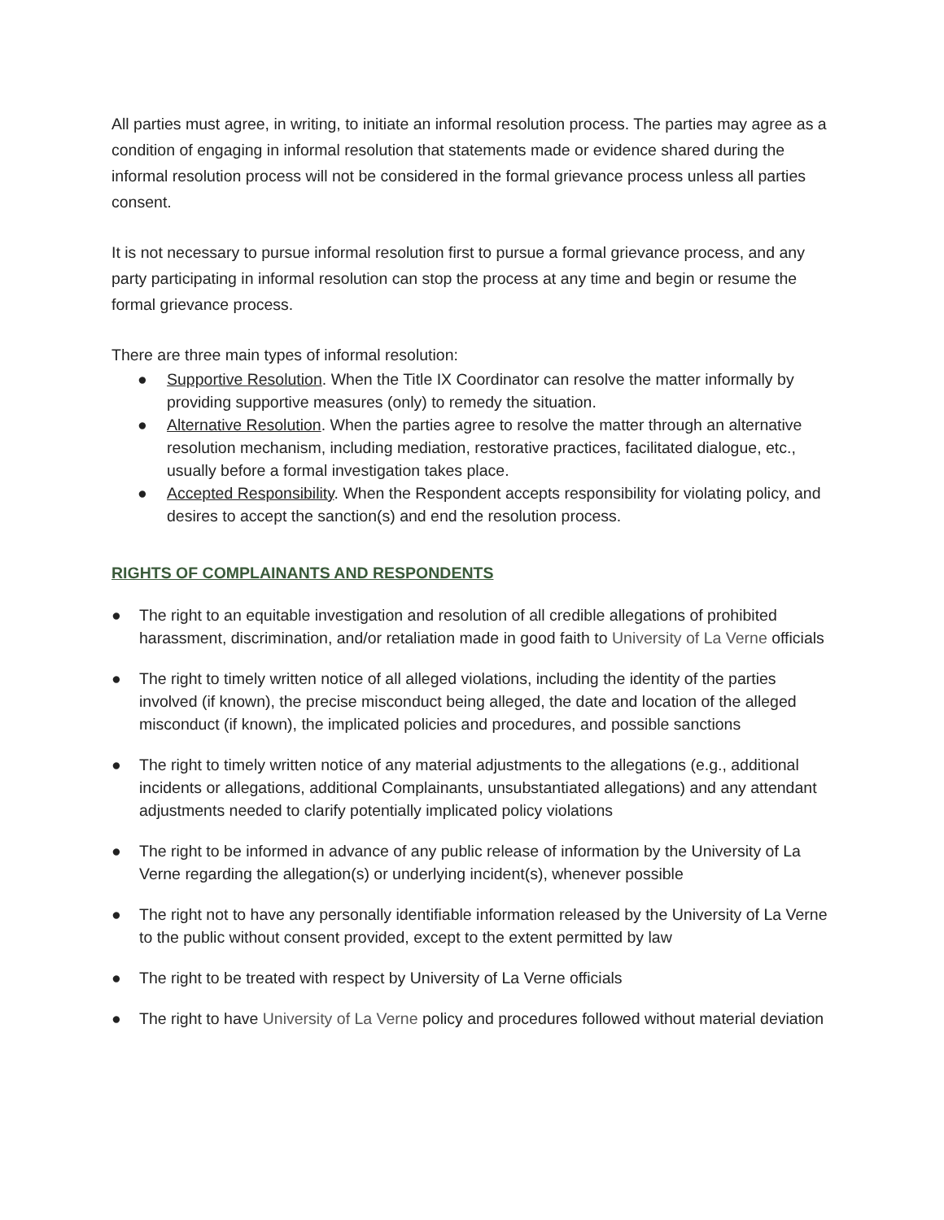All parties must agree, in writing, to initiate an informal resolution process. The parties may agree as a condition of engaging in informal resolution that statements made or evidence shared during the informal resolution process will not be considered in the formal grievance process unless all parties consent.
It is not necessary to pursue informal resolution first to pursue a formal grievance process, and any party participating in informal resolution can stop the process at any time and begin or resume the formal grievance process.
There are three main types of informal resolution:
● Supportive Resolution. When the Title IX Coordinator can resolve the matter informally by providing supportive measures (only) to remedy the situation.
● Alternative Resolution. When the parties agree to resolve the matter through an alternative resolution mechanism, including mediation, restorative practices, facilitated dialogue, etc., usually before a formal investigation takes place.
● Accepted Responsibility. When the Respondent accepts responsibility for violating policy, and desires to accept the sanction(s) and end the resolution process.
RIGHTS OF COMPLAINANTS AND RESPONDENTS
● The right to an equitable investigation and resolution of all credible allegations of prohibited harassment, discrimination, and/or retaliation made in good faith to University of La Verne officials
● The right to timely written notice of all alleged violations, including the identity of the parties involved (if known), the precise misconduct being alleged, the date and location of the alleged misconduct (if known), the implicated policies and procedures, and possible sanctions
● The right to timely written notice of any material adjustments to the allegations (e.g., additional incidents or allegations, additional Complainants, unsubstantiated allegations) and any attendant adjustments needed to clarify potentially implicated policy violations
● The right to be informed in advance of any public release of information by the University of La Verne regarding the allegation(s) or underlying incident(s), whenever possible
● The right not to have any personally identifiable information released by the University of La Verne to the public without consent provided, except to the extent permitted by law
● The right to be treated with respect by University of La Verne officials
● The right to have University of La Verne policy and procedures followed without material deviation